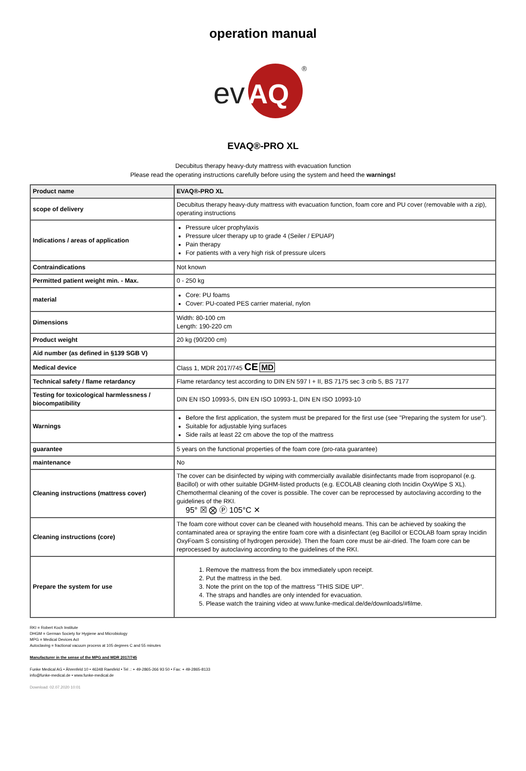operation manual
ev
AQ
®
EVAQ®-PRO XL
Decubitus therapy heavy-duty mattress with evacuation function
Please read the operating instructions carefully before using the system and heed the warnings!
| Product name | EVAQ®-PRO XL |
| scope of delivery | Decubitus therapy heavy-duty mattress with evacuation function, foam core and PU cover (removable with a zip), operating instructions |
| Indications / areas of application | Pressure ulcer prophylaxis Pressure ulcer therapy up to grade 4 (Seiler / EPUAP) Pain therapy For patients with a very high risk of pressure ulcers |
| Contraindications | Not known |
| Permitted patient weight min. - Max. | 0 - 250 kg |
| material | Core: PU foams Cover: PU-coated PES carrier material, nylon |
| Dimensions | Width: 80-100 cm Length: 190-220 cm |
| Product weight | 20 kg (90/200 cm) |
| Aid number (as defined in §139 SGB V) | |
| Medical device | Class 1, MDR 2017/745 CE MD |
| Technical safety / flame retardancy | Flame retardancy test according to DIN EN 597 I + II, BS 7175 sec 3 crib 5, BS 7177 |
| Testing for toxicological harmlessness / biocompatibility | DIN EN ISO 10993-5, DIN EN ISO 10993-1, DIN EN ISO 10993-10 |
| Warnings | Before the first application, the system must be prepared for the first use (see "Preparing the system for use"). Suitable for adjustable lying surfaces Side rails at least 22 cm above the top of the mattress |
| guarantee | 5 years on the functional properties of the foam core (pro-rata guarantee) |
| maintenance | No |
| Cleaning instructions (mattress cover) | The cover can be disinfected by wiping with commercially available disinfectants made from isopropanol (e.g. Bacillol) or with other suitable DGHM-listed products (e.g. ECOLAB cleaning cloth Incidin OxyWipe S XL). Chemothermal cleaning of the cover is possible. The cover can be reprocessed by autoclaving according to the guidelines of the RKI. 95° ☒ ⨂ Ⓟ 105°C ✕ |
| Cleaning instructions (core) | The foam core without cover can be cleaned with household means. This can be achieved by soaking the contaminated area or spraying the entire foam core with a disinfectant (eg Bacillol or ECOLAB foam spray Incidin OxyFoam S consisting of hydrogen peroxide). Then the foam core must be air-dried. The foam core can be reprocessed by autoclaving according to the guidelines of the RKI. |
| Prepare the system for use | 1. Remove the mattress from the box immediately upon receipt. 2. Put the mattress in the bed. 3. Note the print on the top of the mattress "THIS SIDE UP". 4. The straps and handles are only intended for evacuation. 5. Please watch the training video at www.funke-medical.de/de/downloads/#filme. |
RKI = Robert Koch Institute
DHGM = German Society for Hygiene and Microbiology
MPG = Medical Devices Act
Autoclaving = fractional vacuum process at 105 degrees C and 55 minutes
Manufacturer in the sense of the MPG and MDR 2017/745
Funke Medical AG • Ährenfeld 10 • 46348 Raesfeld • Tel .: + 49-2865-266 93 50 • Fax: + 49-2865-8133
info@funke-medical.de • www.funke-medical.de
Download: 02.07.2020 10:01